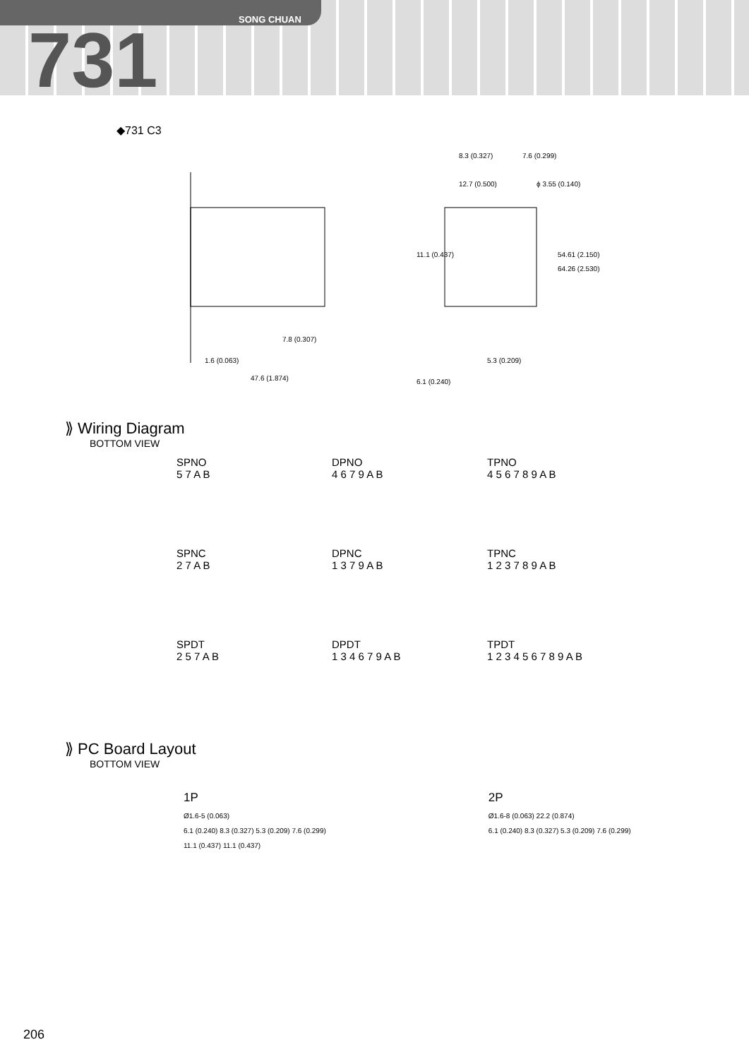SONG CHUAN
731
◆731 C3
1.6 (0.063)
47.6 (1.874)
7.8 (0.307)
8.3 (0.327)
7.6 (0.299)
12.7 (0.500)
ϕ 3.55 (0.140)
54.61 (2.150)
64.26 (2.530)
11.1 (0.437)
5.3 (0.209)
6.1 (0.240)
⟫ Wiring Diagram
BOTTOM VIEW
SPNO
5 7 A B
DPNO
4 6 7 9 A B
TPNO
4 5 6 7 8 9 A B
SPNC
2 7 A B
DPNC
1 3 7 9 A B
TPNC
1 2 3 7 8 9 A B
SPDT
2 5 7 A B
DPDT
1 3 4 6 7 9 A B
TPDT
1 2 3 4 5 6 7 8 9 A B
⟫ PC Board Layout
BOTTOM VIEW
1P
Ø1.6-5 (0.063)
6.1 (0.240) 8.3 (0.327) 5.3 (0.209) 7.6 (0.299)
11.1 (0.437) 11.1 (0.437)
2P
Ø1.6-8 (0.063) 22.2 (0.874)
6.1 (0.240) 8.3 (0.327) 5.3 (0.209) 7.6 (0.299)
206